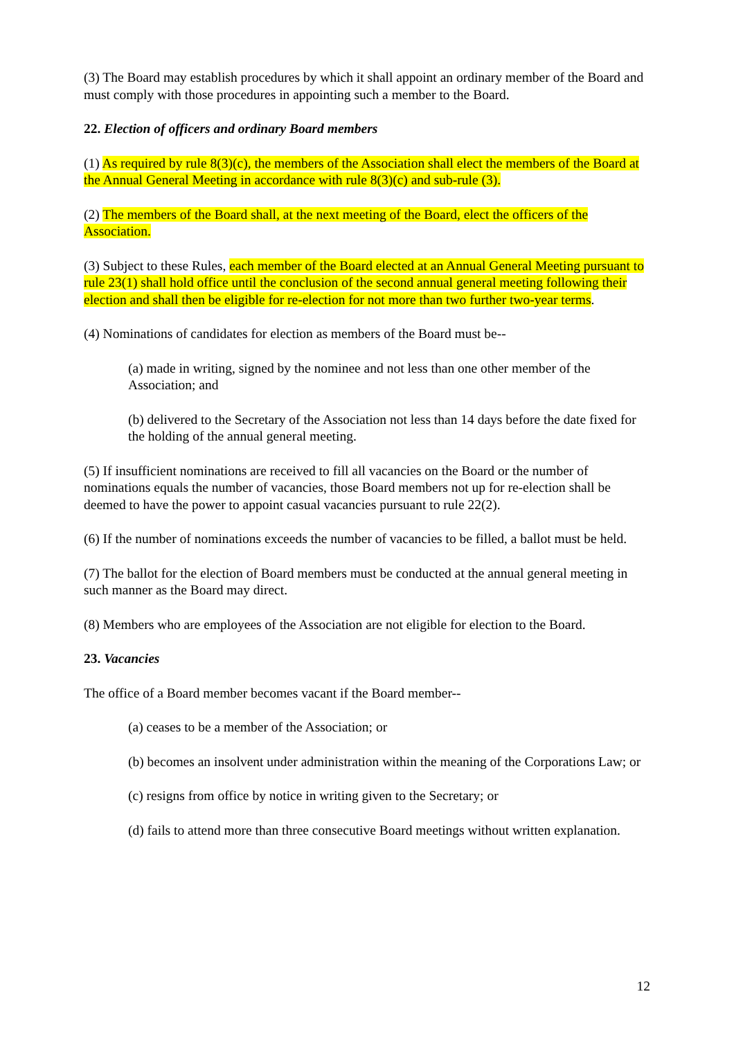(3) The Board may establish procedures by which it shall appoint an ordinary member of the Board and must comply with those procedures in appointing such a member to the Board.
22. Election of officers and ordinary Board members
(1) As required by rule 8(3)(c), the members of the Association shall elect the members of the Board at the Annual General Meeting in accordance with rule 8(3)(c) and sub-rule (3).
(2) The members of the Board shall, at the next meeting of the Board, elect the officers of the Association.
(3) Subject to these Rules, each member of the Board elected at an Annual General Meeting pursuant to rule 23(1) shall hold office until the conclusion of the second annual general meeting following their election and shall then be eligible for re-election for not more than two further two-year terms.
(4) Nominations of candidates for election as members of the Board must be--
(a) made in writing, signed by the nominee and not less than one other member of the Association; and
(b) delivered to the Secretary of the Association not less than 14 days before the date fixed for the holding of the annual general meeting.
(5) If insufficient nominations are received to fill all vacancies on the Board or the number of nominations equals the number of vacancies, those Board members not up for re-election shall be deemed to have the power to appoint casual vacancies pursuant to rule 22(2).
(6) If the number of nominations exceeds the number of vacancies to be filled, a ballot must be held.
(7) The ballot for the election of Board members must be conducted at the annual general meeting in such manner as the Board may direct.
(8) Members who are employees of the Association are not eligible for election to the Board.
23. Vacancies
The office of a Board member becomes vacant if the Board member--
(a) ceases to be a member of the Association; or
(b) becomes an insolvent under administration within the meaning of the Corporations Law; or
(c) resigns from office by notice in writing given to the Secretary; or
(d) fails to attend more than three consecutive Board meetings without written explanation.
12